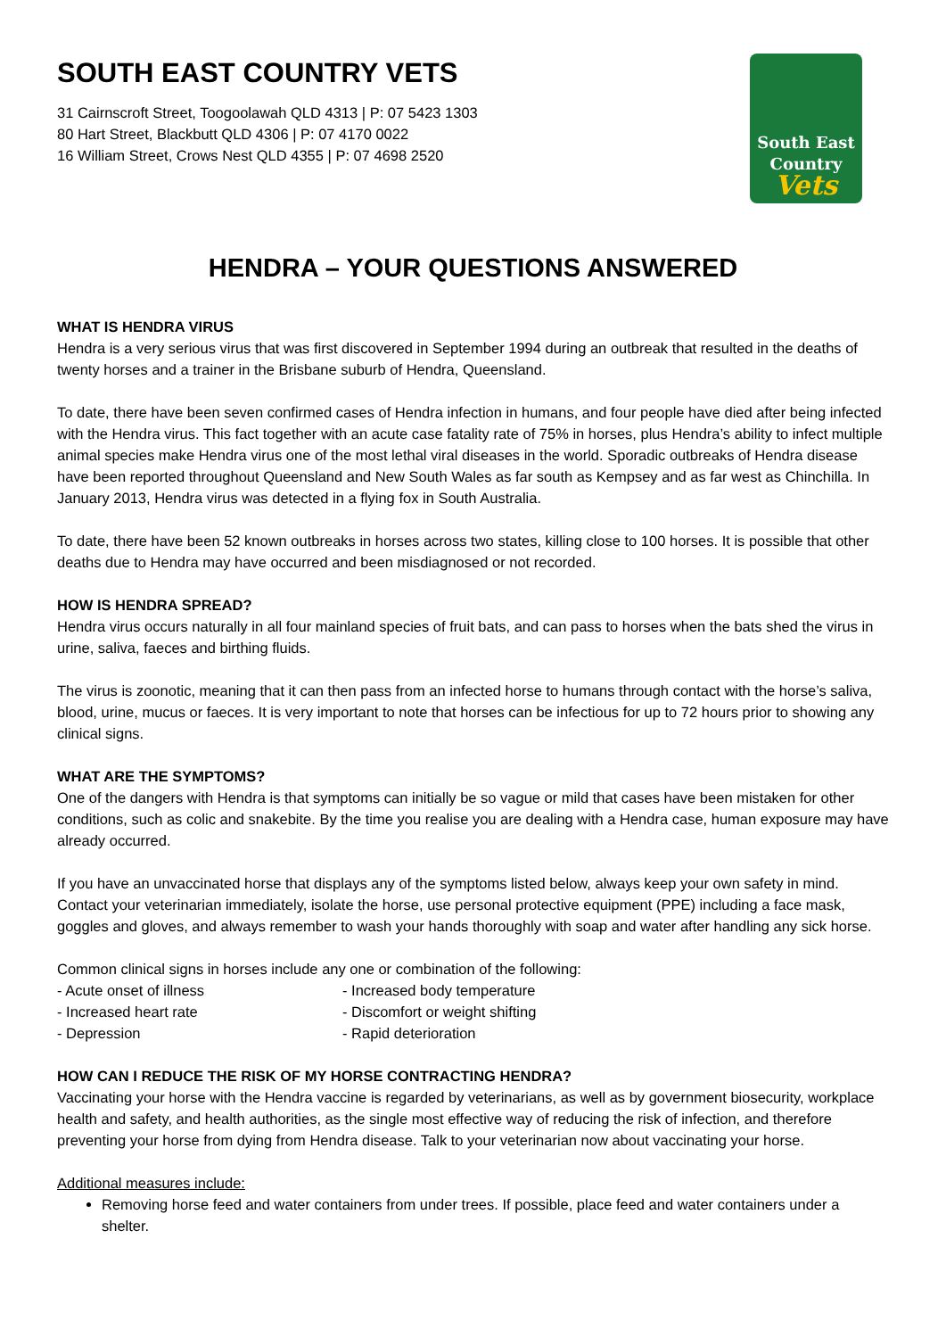SOUTH EAST COUNTRY VETS
31 Cairnscroft Street, Toogoolawah QLD 4313 | P: 07 5423 1303
80 Hart Street, Blackbutt QLD 4306 | P: 07 4170 0022
16 William Street, Crows Nest QLD 4355 | P: 07 4698 2520
South East
Country
Vets
HENDRA – YOUR QUESTIONS ANSWERED
WHAT IS HENDRA VIRUS
Hendra is a very serious virus that was first discovered in September 1994 during an outbreak that resulted in the deaths of twenty horses and a trainer in the Brisbane suburb of Hendra, Queensland.
To date, there have been seven confirmed cases of Hendra infection in humans, and four people have died after being infected with the Hendra virus. This fact together with an acute case fatality rate of 75% in horses, plus Hendra’s ability to infect multiple animal species make Hendra virus one of the most lethal viral diseases in the world. Sporadic outbreaks of Hendra disease have been reported throughout Queensland and New South Wales as far south as Kempsey and as far west as Chinchilla. In January 2013, Hendra virus was detected in a flying fox in South Australia.
To date, there have been 52 known outbreaks in horses across two states, killing close to 100 horses. It is possible that other deaths due to Hendra may have occurred and been misdiagnosed or not recorded.
HOW IS HENDRA SPREAD?
Hendra virus occurs naturally in all four mainland species of fruit bats, and can pass to horses when the bats shed the virus in urine, saliva, faeces and birthing fluids.
The virus is zoonotic, meaning that it can then pass from an infected horse to humans through contact with the horse’s saliva, blood, urine, mucus or faeces. It is very important to note that horses can be infectious for up to 72 hours prior to showing any clinical signs.
WHAT ARE THE SYMPTOMS?
One of the dangers with Hendra is that symptoms can initially be so vague or mild that cases have been mistaken for other conditions, such as colic and snakebite. By the time you realise you are dealing with a Hendra case, human exposure may have already occurred.
If you have an unvaccinated horse that displays any of the symptoms listed below, always keep your own safety in mind. Contact your veterinarian immediately, isolate the horse, use personal protective equipment (PPE) including a face mask, goggles and gloves, and always remember to wash your hands thoroughly with soap and water after handling any sick horse.
Common clinical signs in horses include any one or combination of the following:
- Acute onset of illness
- Increased body temperature
- Increased heart rate
- Discomfort or weight shifting
- Depression
- Rapid deterioration
HOW CAN I REDUCE THE RISK OF MY HORSE CONTRACTING HENDRA?
Vaccinating your horse with the Hendra vaccine is regarded by veterinarians, as well as by government biosecurity, workplace health and safety, and health authorities, as the single most effective way of reducing the risk of infection, and therefore preventing your horse from dying from Hendra disease. Talk to your veterinarian now about vaccinating your horse.
Additional measures include:
Removing horse feed and water containers from under trees. If possible, place feed and water containers under a shelter.